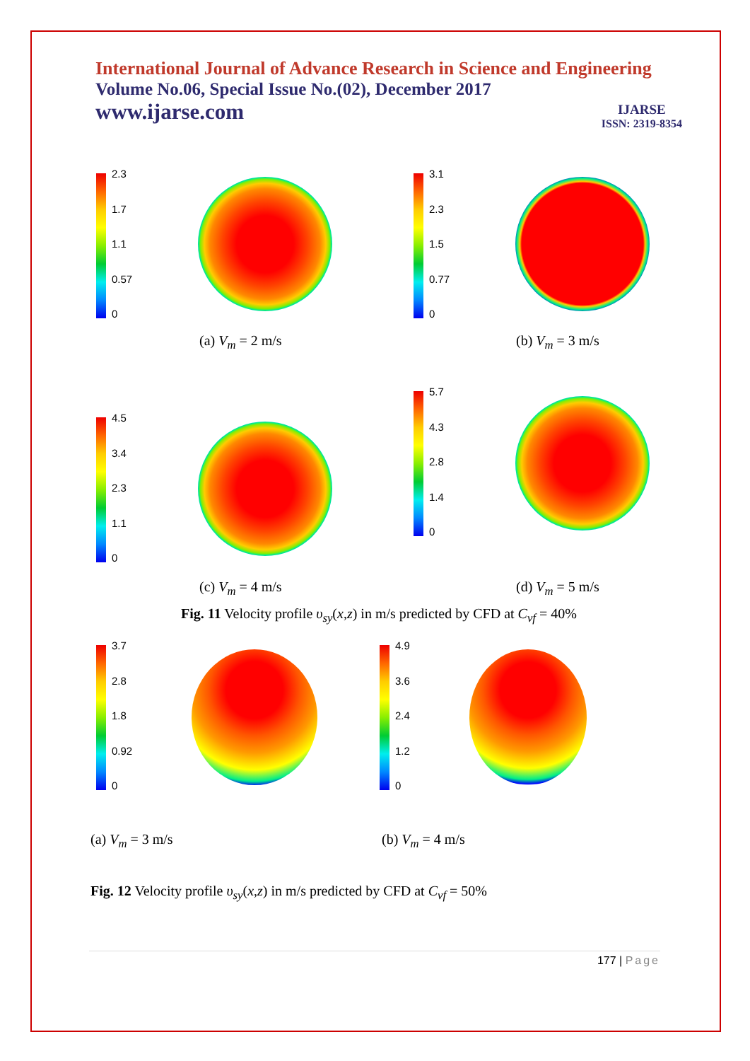International Journal of Advance Research in Science and Engineering
Volume No.06, Special Issue No.(02), December 2017
www.ijarse.com
IJARSE
ISSN: 2319-8354
2.3
1.7
1.1
0.57
0
3.1
2.3
1.5
0.77
0
(a) V<sub>m</sub> = 2 m/s (b) V<sub>m</sub> = 3 m/s
4.5
3.4
2.3
1.1
0
5.7
4.3
2.8
1.4
0
(c) V<sub>m</sub> = 4 m/s (d) V<sub>m</sub> = 5 m/s
Fig. 11 Velocity profile υ<sub>sy</sub>(x,z) in m/s predicted by CFD at C<sub>vf</sub> = 40%
3.7
2.8
1.8
0.92
0
4.9
3.6
2.4
1.2
0
(a) V<sub>m</sub> = 3 m/s (b) V<sub>m</sub> = 4 m/s
Fig. 12 Velocity profile υ<sub>sy</sub>(x,z) in m/s predicted by CFD at C<sub>vf</sub> = 50%
177 | Page